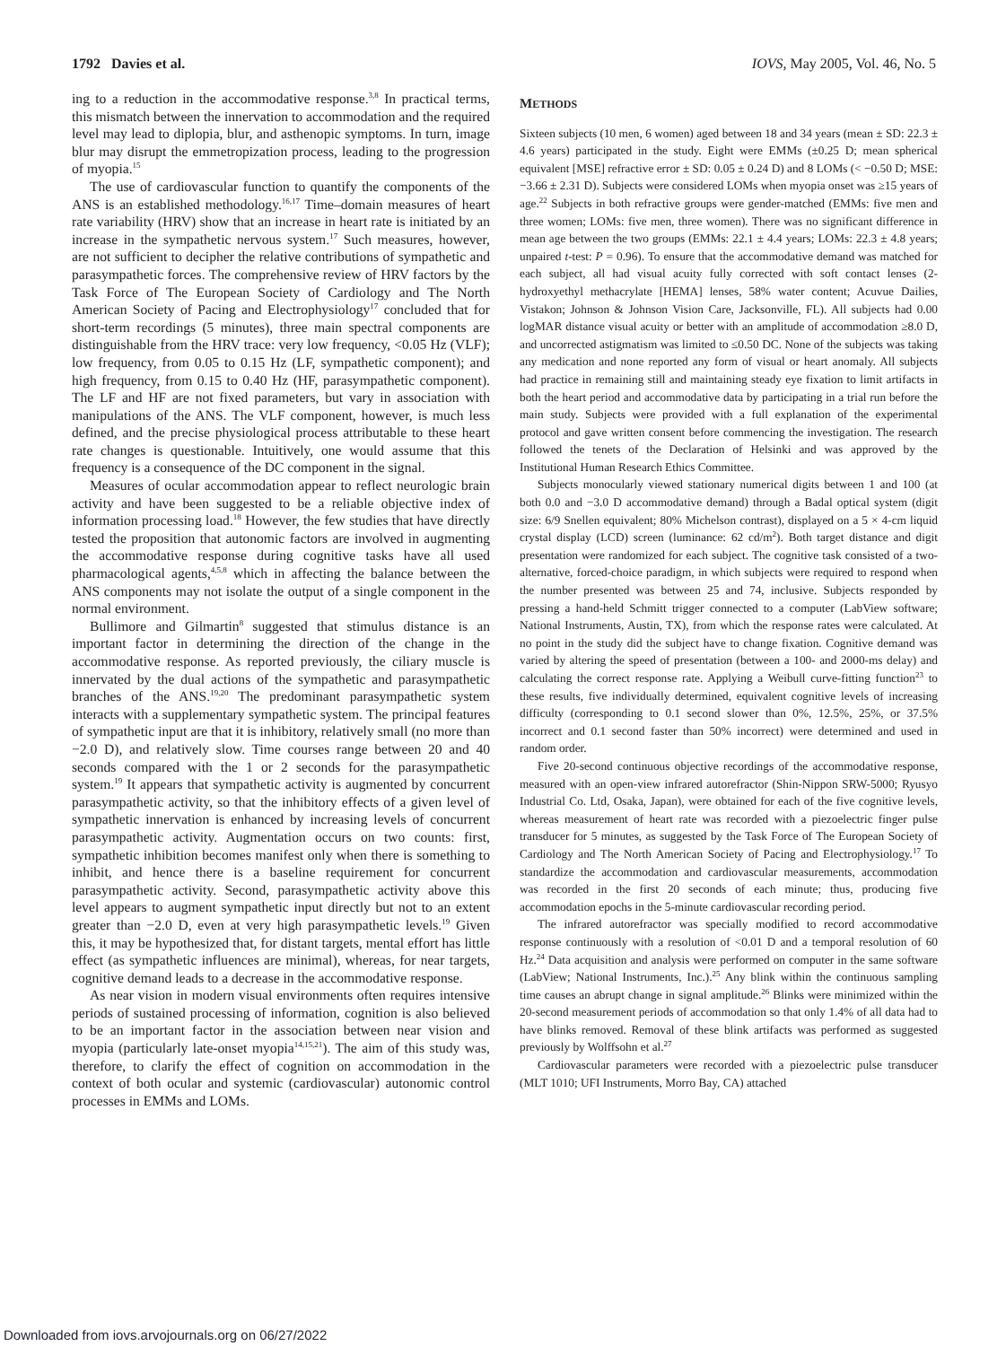1792 Davies et al. IOVS, May 2005, Vol. 46, No. 5
ing to a reduction in the accommodative response.<sup>3,8</sup> In practical terms, this mismatch between the innervation to accommodation and the required level may lead to diplopia, blur, and asthenopic symptoms. In turn, image blur may disrupt the emmetropization process, leading to the progression of myopia.<sup>15</sup>
The use of cardiovascular function to quantify the components of the ANS is an established methodology.<sup>16,17</sup> Time–domain measures of heart rate variability (HRV) show that an increase in heart rate is initiated by an increase in the sympathetic nervous system.<sup>17</sup> Such measures, however, are not sufficient to decipher the relative contributions of sympathetic and parasympathetic forces. The comprehensive review of HRV factors by the Task Force of The European Society of Cardiology and The North American Society of Pacing and Electrophysiology<sup>17</sup> concluded that for short-term recordings (5 minutes), three main spectral components are distinguishable from the HRV trace: very low frequency, <0.05 Hz (VLF); low frequency, from 0.05 to 0.15 Hz (LF, sympathetic component); and high frequency, from 0.15 to 0.40 Hz (HF, parasympathetic component). The LF and HF are not fixed parameters, but vary in association with manipulations of the ANS. The VLF component, however, is much less defined, and the precise physiological process attributable to these heart rate changes is questionable. Intuitively, one would assume that this frequency is a consequence of the DC component in the signal.
Measures of ocular accommodation appear to reflect neurologic brain activity and have been suggested to be a reliable objective index of information processing load.<sup>18</sup> However, the few studies that have directly tested the proposition that autonomic factors are involved in augmenting the accommodative response during cognitive tasks have all used pharmacological agents,<sup>4,5,8</sup> which in affecting the balance between the ANS components may not isolate the output of a single component in the normal environment.
Bullimore and Gilmartin<sup>8</sup> suggested that stimulus distance is an important factor in determining the direction of the change in the accommodative response. As reported previously, the ciliary muscle is innervated by the dual actions of the sympathetic and parasympathetic branches of the ANS.<sup>19,20</sup> The predominant parasympathetic system interacts with a supplementary sympathetic system. The principal features of sympathetic input are that it is inhibitory, relatively small (no more than −2.0 D), and relatively slow. Time courses range between 20 and 40 seconds compared with the 1 or 2 seconds for the parasympathetic system.<sup>19</sup> It appears that sympathetic activity is augmented by concurrent parasympathetic activity, so that the inhibitory effects of a given level of sympathetic innervation is enhanced by increasing levels of concurrent parasympathetic activity. Augmentation occurs on two counts: first, sympathetic inhibition becomes manifest only when there is something to inhibit, and hence there is a baseline requirement for concurrent parasympathetic activity. Second, parasympathetic activity above this level appears to augment sympathetic input directly but not to an extent greater than −2.0 D, even at very high parasympathetic levels.<sup>19</sup> Given this, it may be hypothesized that, for distant targets, mental effort has little effect (as sympathetic influences are minimal), whereas, for near targets, cognitive demand leads to a decrease in the accommodative response.
As near vision in modern visual environments often requires intensive periods of sustained processing of information, cognition is also believed to be an important factor in the association between near vision and myopia (particularly late-onset myopia<sup>14,15,21</sup>). The aim of this study was, therefore, to clarify the effect of cognition on accommodation in the context of both ocular and systemic (cardiovascular) autonomic control processes in EMMs and LOMs.
METHODS
Sixteen subjects (10 men, 6 women) aged between 18 and 34 years (mean ± SD: 22.3 ± 4.6 years) participated in the study. Eight were EMMs (±0.25 D; mean spherical equivalent [MSE] refractive error ± SD: 0.05 ± 0.24 D) and 8 LOMs (< −0.50 D; MSE: −3.66 ± 2.31 D). Subjects were considered LOMs when myopia onset was ≥15 years of age.<sup>22</sup> Subjects in both refractive groups were gender-matched (EMMs: five men and three women; LOMs: five men, three women). There was no significant difference in mean age between the two groups (EMMs: 22.1 ± 4.4 years; LOMs: 22.3 ± 4.8 years; unpaired t-test: P = 0.96). To ensure that the accommodative demand was matched for each subject, all had visual acuity fully corrected with soft contact lenses (2-hydroxyethyl methacrylate [HEMA] lenses, 58% water content; Acuvue Dailies, Vistakon; Johnson & Johnson Vision Care, Jacksonville, FL). All subjects had 0.00 logMAR distance visual acuity or better with an amplitude of accommodation ≥8.0 D, and uncorrected astigmatism was limited to ≤0.50 DC. None of the subjects was taking any medication and none reported any form of visual or heart anomaly. All subjects had practice in remaining still and maintaining steady eye fixation to limit artifacts in both the heart period and accommodative data by participating in a trial run before the main study. Subjects were provided with a full explanation of the experimental protocol and gave written consent before commencing the investigation. The research followed the tenets of the Declaration of Helsinki and was approved by the Institutional Human Research Ethics Committee.
Subjects monocularly viewed stationary numerical digits between 1 and 100 (at both 0.0 and −3.0 D accommodative demand) through a Badal optical system (digit size: 6/9 Snellen equivalent; 80% Michelson contrast), displayed on a 5 × 4-cm liquid crystal display (LCD) screen (luminance: 62 cd/m<sup>2</sup>). Both target distance and digit presentation were randomized for each subject. The cognitive task consisted of a two-alternative, forced-choice paradigm, in which subjects were required to respond when the number presented was between 25 and 74, inclusive. Subjects responded by pressing a hand-held Schmitt trigger connected to a computer (LabView software; National Instruments, Austin, TX), from which the response rates were calculated. At no point in the study did the subject have to change fixation. Cognitive demand was varied by altering the speed of presentation (between a 100- and 2000-ms delay) and calculating the correct response rate. Applying a Weibull curve-fitting function<sup>23</sup> to these results, five individually determined, equivalent cognitive levels of increasing difficulty (corresponding to 0.1 second slower than 0%, 12.5%, 25%, or 37.5% incorrect and 0.1 second faster than 50% incorrect) were determined and used in random order.
Five 20-second continuous objective recordings of the accommodative response, measured with an open-view infrared autorefractor (Shin-Nippon SRW-5000; Ryusyo Industrial Co. Ltd, Osaka, Japan), were obtained for each of the five cognitive levels, whereas measurement of heart rate was recorded with a piezoelectric finger pulse transducer for 5 minutes, as suggested by the Task Force of The European Society of Cardiology and The North American Society of Pacing and Electrophysiology.<sup>17</sup> To standardize the accommodation and cardiovascular measurements, accommodation was recorded in the first 20 seconds of each minute; thus, producing five accommodation epochs in the 5-minute cardiovascular recording period.
The infrared autorefractor was specially modified to record accommodative response continuously with a resolution of <0.01 D and a temporal resolution of 60 Hz.<sup>24</sup> Data acquisition and analysis were performed on computer in the same software (LabView; National Instruments, Inc.).<sup>25</sup> Any blink within the continuous sampling time causes an abrupt change in signal amplitude.<sup>26</sup> Blinks were minimized within the 20-second measurement periods of accommodation so that only 1.4% of all data had to have blinks removed. Removal of these blink artifacts was performed as suggested previously by Wolffsohn et al.<sup>27</sup>
Cardiovascular parameters were recorded with a piezoelectric pulse transducer (MLT 1010; UFI Instruments, Morro Bay, CA) attached
Downloaded from iovs.arvojournals.org on 06/27/2022